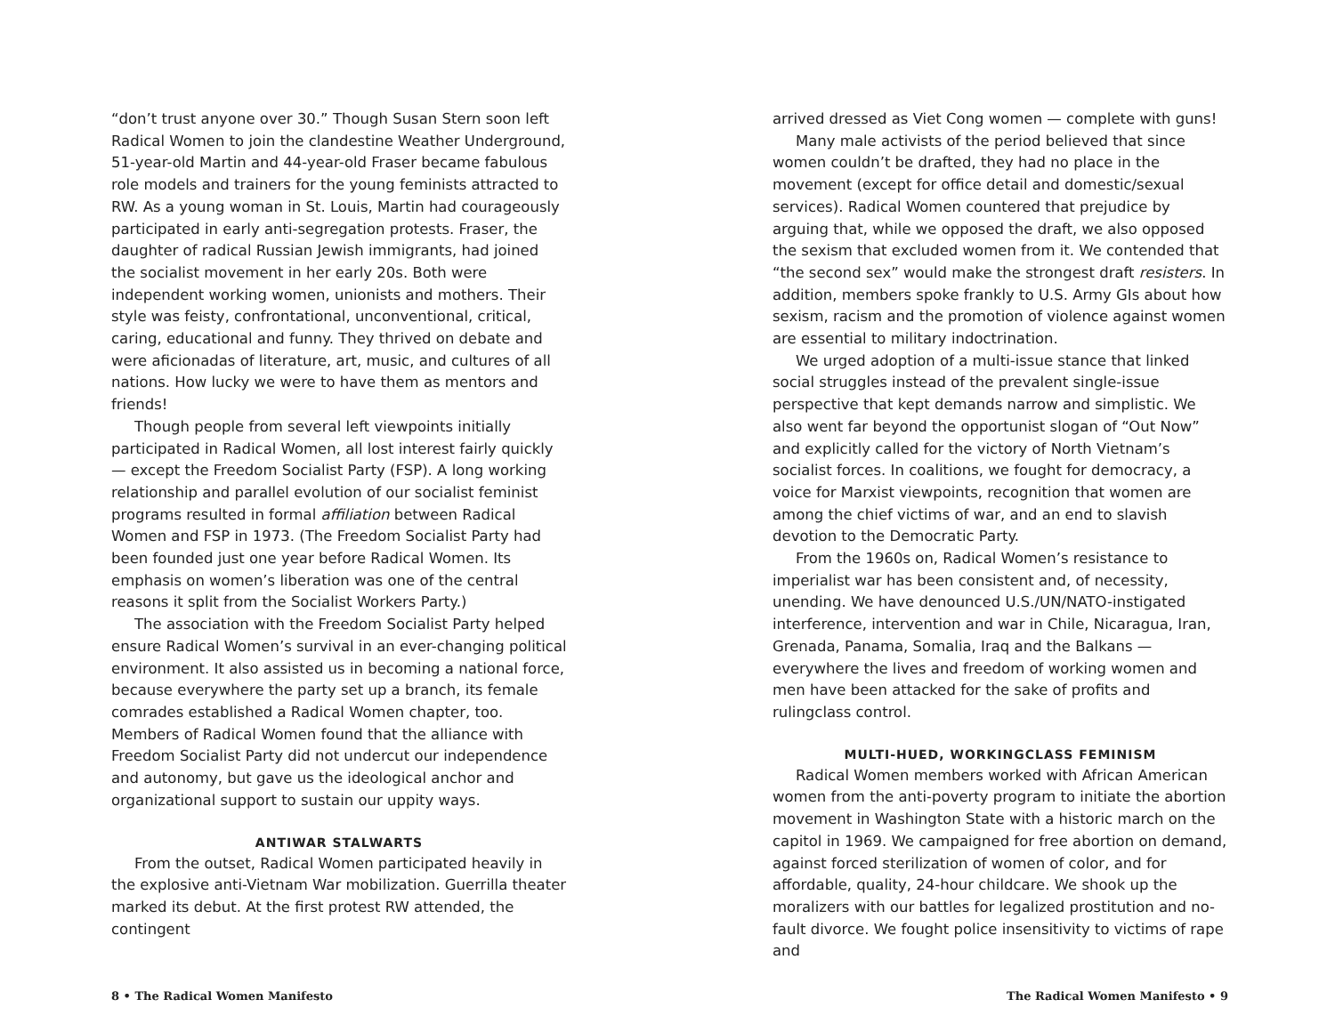“don’t trust anyone over 30.” Though Susan Stern soon left Radical Women to join the clandestine Weather Underground, 51-year-old Martin and 44-year-old Fraser became fabulous role models and trainers for the young feminists attracted to RW. As a young woman in St. Louis, Martin had courageously participated in early anti-segregation protests. Fraser, the daughter of radical Russian Jewish immigrants, had joined the socialist movement in her early 20s. Both were independent working women, unionists and mothers. Their style was feisty, confrontational, unconventional, critical, caring, educational and funny. They thrived on debate and were aficionadas of literature, art, music, and cultures of all nations. How lucky we were to have them as mentors and friends!
Though people from several left viewpoints initially participated in Radical Women, all lost interest fairly quickly — except the Freedom Socialist Party (FSP). A long working relationship and parallel evolution of our socialist feminist programs resulted in formal affiliation between Radical Women and FSP in 1973. (The Freedom Socialist Party had been founded just one year before Radical Women. Its emphasis on women’s liberation was one of the central reasons it split from the Socialist Workers Party.)
The association with the Freedom Socialist Party helped ensure Radical Women’s survival in an ever-changing political environment. It also assisted us in becoming a national force, because everywhere the party set up a branch, its female comrades established a Radical Women chapter, too. Members of Radical Women found that the alliance with Freedom Socialist Party did not undercut our independence and autonomy, but gave us the ideological anchor and organizational support to sustain our uppity ways.
ANTIWAR STALWARTS
From the outset, Radical Women participated heavily in the explosive anti-Vietnam War mobilization. Guerrilla theater marked its debut. At the first protest RW attended, the contingent
arrived dressed as Viet Cong women — complete with guns!
Many male activists of the period believed that since women couldn’t be drafted, they had no place in the movement (except for office detail and domestic/sexual services). Radical Women countered that prejudice by arguing that, while we opposed the draft, we also opposed the sexism that excluded women from it. We contended that “the second sex” would make the strongest draft resisters. In addition, members spoke frankly to U.S. Army GIs about how sexism, racism and the promotion of violence against women are essential to military indoctrination.
We urged adoption of a multi-issue stance that linked social struggles instead of the prevalent single-issue perspective that kept demands narrow and simplistic. We also went far beyond the opportunist slogan of “Out Now” and explicitly called for the victory of North Vietnam’s socialist forces. In coalitions, we fought for democracy, a voice for Marxist viewpoints, recognition that women are among the chief victims of war, and an end to slavish devotion to the Democratic Party.
From the 1960s on, Radical Women’s resistance to imperialist war has been consistent and, of necessity, unending. We have denounced U.S./UN/NATO-instigated interference, intervention and war in Chile, Nicaragua, Iran, Grenada, Panama, Somalia, Iraq and the Balkans — everywhere the lives and freedom of working women and men have been attacked for the sake of profits and rulingclass control.
MULTI-HUED, WORKINGCLASS FEMINISM
Radical Women members worked with African American women from the anti-poverty program to initiate the abortion movement in Washington State with a historic march on the capitol in 1969. We campaigned for free abortion on demand, against forced sterilization of women of color, and for affordable, quality, 24-hour childcare. We shook up the moralizers with our battles for legalized prostitution and no-fault divorce. We fought police insensitivity to victims of rape and
8 • The Radical Women Manifesto The Radical Women Manifesto • 9